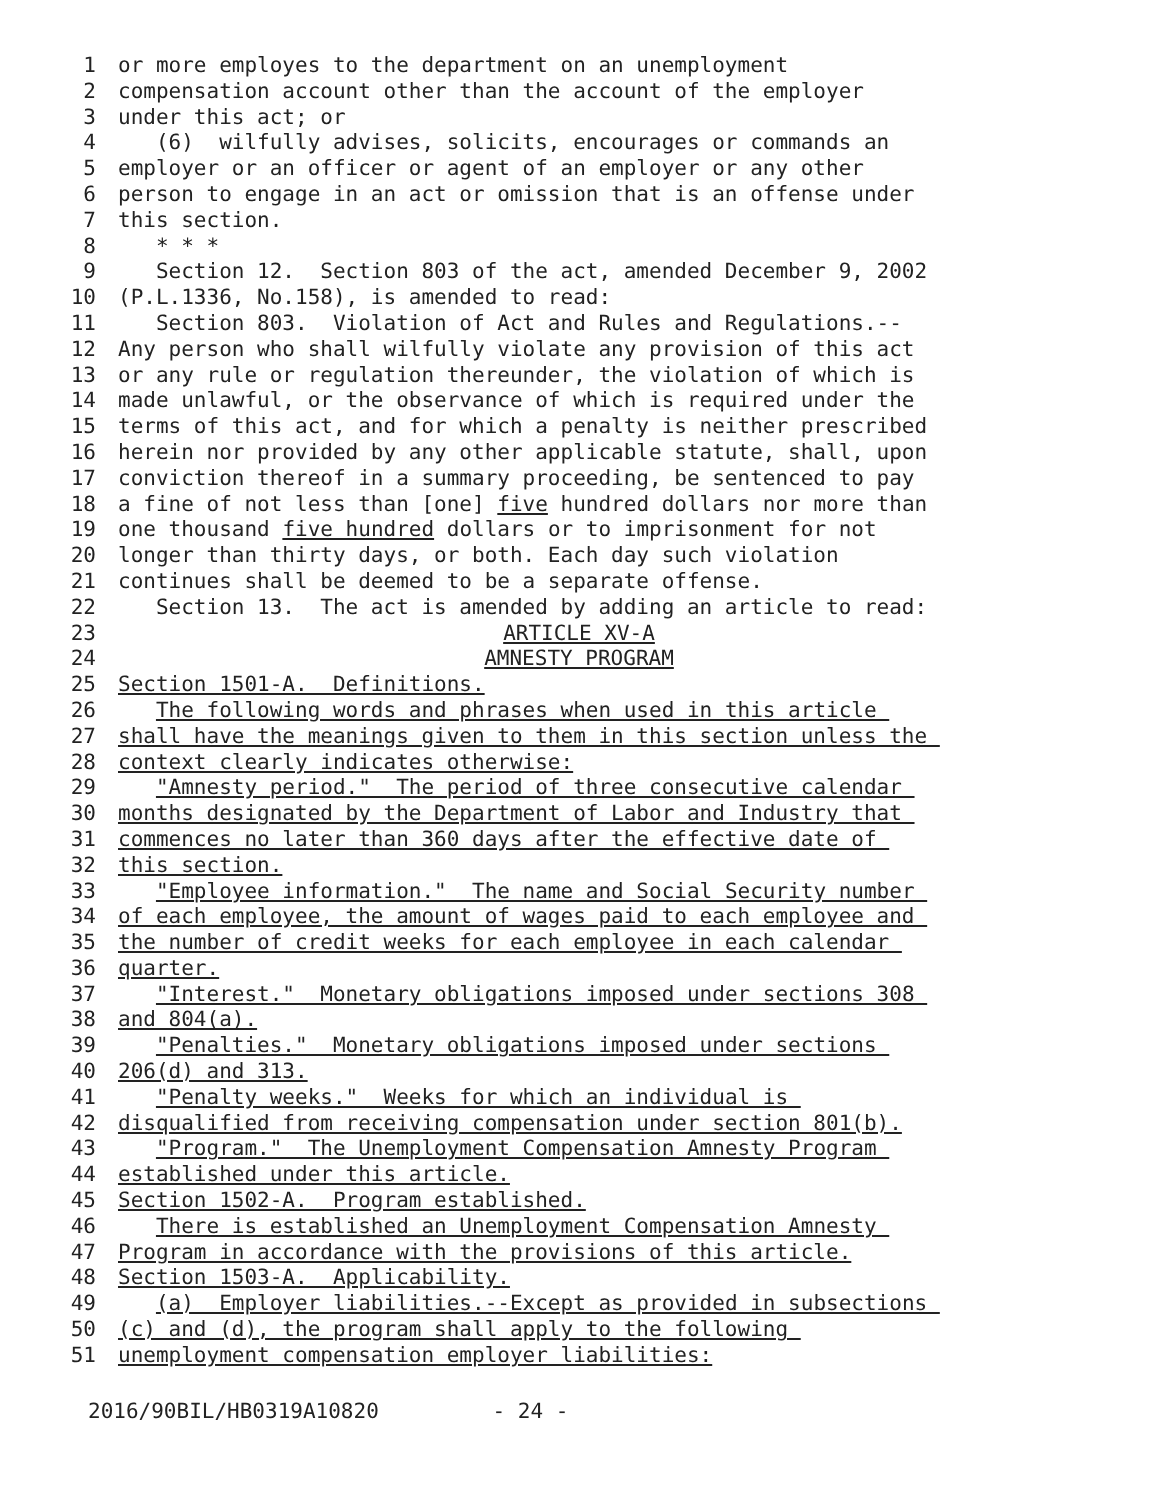1 or more employes to the department on an unemployment
2 compensation account other than the account of the employer
3 under this act; or
4 (6) wilfully advises, solicits, encourages or commands an
5 employer or an officer or agent of an employer or any other
6 person to engage in an act or omission that is an offense under
7 this section.
8 * * *
9 Section 12. Section 803 of the act, amended December 9, 2002
10 (P.L.1336, No.158), is amended to read:
11 Section 803. Violation of Act and Rules and Regulations.--
12 Any person who shall wilfully violate any provision of this act
13 or any rule or regulation thereunder, the violation of which is
14 made unlawful, or the observance of which is required under the
15 terms of this act, and for which a penalty is neither prescribed
16 herein nor provided by any other applicable statute, shall, upon
17 conviction thereof in a summary proceeding, be sentenced to pay
18 a fine of not less than [one] five hundred dollars nor more than
19 one thousand five hundred dollars or to imprisonment for not
20 longer than thirty days, or both. Each day such violation
21 continues shall be deemed to be a separate offense.
22 Section 13. The act is amended by adding an article to read:
23 ARTICLE XV-A
24 AMNESTY PROGRAM
25 Section 1501-A. Definitions.
26 The following words and phrases when used in this article
27 shall have the meanings given to them in this section unless the
28 context clearly indicates otherwise:
29 "Amnesty period." The period of three consecutive calendar
30 months designated by the Department of Labor and Industry that
31 commences no later than 360 days after the effective date of
32 this section.
33 "Employee information." The name and Social Security number
34 of each employee, the amount of wages paid to each employee and
35 the number of credit weeks for each employee in each calendar
36 quarter.
37 "Interest." Monetary obligations imposed under sections 308
38 and 804(a).
39 "Penalties." Monetary obligations imposed under sections
40 206(d) and 313.
41 "Penalty weeks." Weeks for which an individual is
42 disqualified from receiving compensation under section 801(b).
43 "Program." The Unemployment Compensation Amnesty Program
44 established under this article.
45 Section 1502-A. Program established.
46 There is established an Unemployment Compensation Amnesty
47 Program in accordance with the provisions of this article.
48 Section 1503-A. Applicability.
49 (a) Employer liabilities.--Except as provided in subsections
50 (c) and (d), the program shall apply to the following
51 unemployment compensation employer liabilities:
2016/90BIL/HB0319A10820 - 24 -